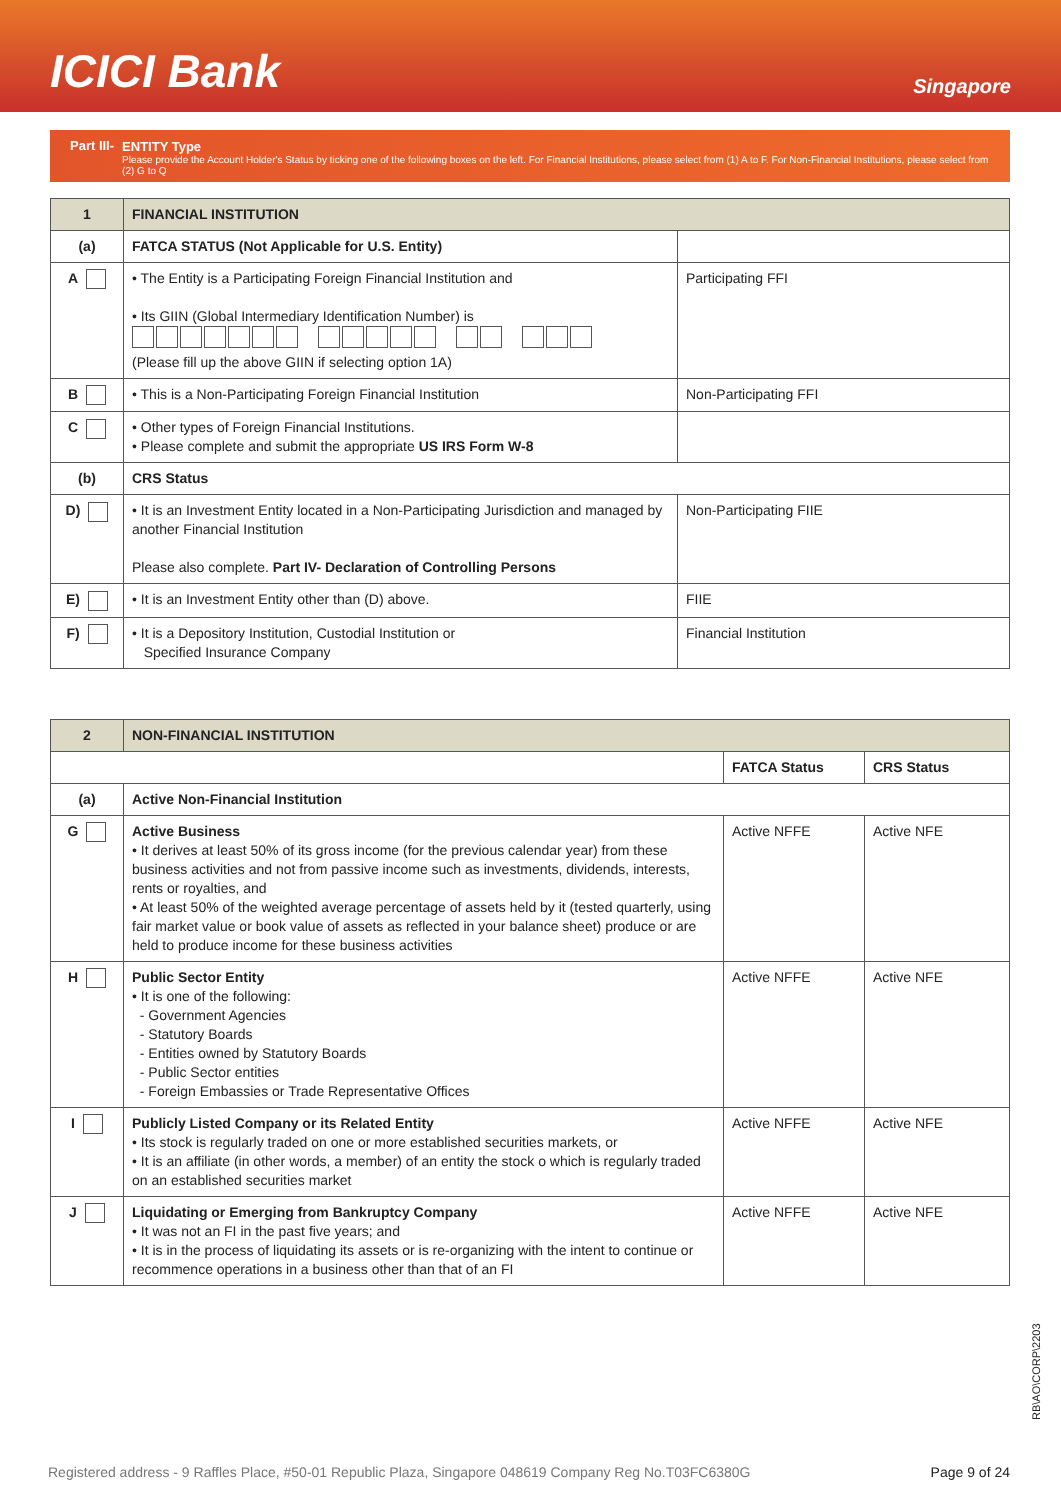ICICI Bank
Singapore
Part III- ENTITY Type
Please provide the Account Holder's Status by ticking one of the following boxes on the left. For Financial Institutions, please select from (1) A to F. For Non-Financial Institutions, please select from (2) G to Q
| 1 | FINANCIAL INSTITUTION | |
| (a) | FATCA STATUS (Not Applicable for U.S. Entity) | |
| A | • The Entity is a Participating Foreign Financial Institution and • Its GIIN (Global Intermediary Identification Number) is (Please fill up the above GIIN if selecting option 1A) | Participating FFI |
| B | • This is a Non-Participating Foreign Financial Institution | Non-Participating FFI |
| C | • Other types of Foreign Financial Institutions. • Please complete and submit the appropriate US IRS Form W-8 | |
| (b) | CRS Status | |
| D) | • It is an Investment Entity located in a Non-Participating Jurisdiction and managed by another Financial Institution Please also complete. Part IV- Declaration of Controlling Persons | Non-Participating FIIE |
| E) | • It is an Investment Entity other than (D) above. | FIIE |
| F) | • It is a Depository Institution, Custodial Institution or Specified Insurance Company | Financial Institution |
| 2 | NON-FINANCIAL INSTITUTION | | |
| | | FATCA Status | CRS Status |
| (a) | Active Non-Financial Institution | | |
| G | Active Business • It derives at least 50% of its gross income (for the previous calendar year) from these business activities and not from passive income such as investments, dividends, interests, rents or royalties, and • At least 50% of the weighted average percentage of assets held by it (tested quarterly, using fair market value or book value of assets as reflected in your balance sheet) produce or are held to produce income for these business activities | Active NFFE | Active NFE |
| H | Public Sector Entity • It is one of the following: - Government Agencies - Statutory Boards - Entities owned by Statutory Boards - Public Sector entities - Foreign Embassies or Trade Representative Offices | Active NFFE | Active NFE |
| I | Publicly Listed Company or its Related Entity • Its stock is regularly traded on one or more established securities markets, or • It is an affiliate (in other words, a member) of an entity the stock o which is regularly traded on an established securities market | Active NFFE | Active NFE |
| J | Liquidating or Emerging from Bankruptcy Company • It was not an FI in the past five years; and • It is in the process of liquidating its assets or is re-organizing with the intent to continue or recommence operations in a business other than that of an FI | Active NFFE | Active NFE |
RB\AO\CORP\2203
Registered address - 9 Raffles Place, #50-01 Republic Plaza, Singapore 048619 Company Reg No.T03FC6380G Page 9 of 24